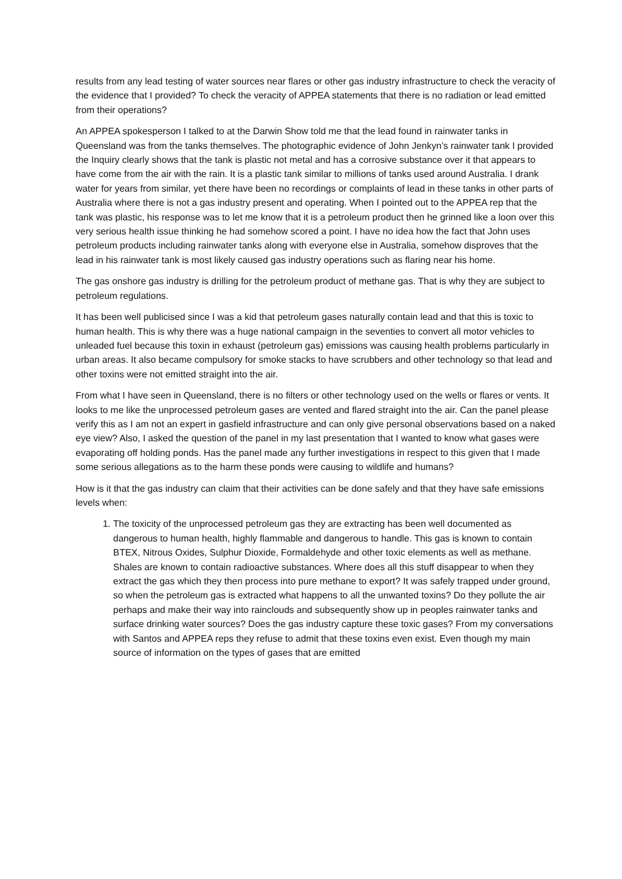results from any lead testing of water sources near flares or other gas industry infrastructure to check the veracity of the evidence that I provided? To check the veracity of APPEA statements that there is no radiation or lead emitted from their operations?
An APPEA spokesperson I talked to at the Darwin Show told me that the lead found in rainwater tanks in Queensland was from the tanks themselves. The photographic evidence of John Jenkyn’s rainwater tank I provided the Inquiry clearly shows that the tank is plastic not metal and has a corrosive substance over it that appears to have come from the air with the rain. It is a plastic tank similar to millions of tanks used around Australia. I drank water for years from similar, yet there have been no recordings or complaints of lead in these tanks in other parts of Australia where there is not a gas industry present and operating. When I pointed out to the APPEA rep that the tank was plastic, his response was to let me know that it is a petroleum product then he grinned like a loon over this very serious health issue thinking he had somehow scored a point. I have no idea how the fact that John uses petroleum products including rainwater tanks along with everyone else in Australia, somehow disproves that the lead in his rainwater tank is most likely caused gas industry operations such as flaring near his home.
The gas onshore gas industry is drilling for the petroleum product of methane gas. That is why they are subject to petroleum regulations.
It has been well publicised since I was a kid that petroleum gases naturally contain lead and that this is toxic to human health. This is why there was a huge national campaign in the seventies to convert all motor vehicles to unleaded fuel because this toxin in exhaust (petroleum gas) emissions was causing health problems particularly in urban areas. It also became compulsory for smoke stacks to have scrubbers and other technology so that lead and other toxins were not emitted straight into the air.
From what I have seen in Queensland, there is no filters or other technology used on the wells or flares or vents. It looks to me like the unprocessed petroleum gases are vented and flared straight into the air. Can the panel please verify this as I am not an expert in gasfield infrastructure and can only give personal observations based on a naked eye view? Also, I asked the question of the panel in my last presentation that I wanted to know what gases were evaporating off holding ponds. Has the panel made any further investigations in respect to this given that I made some serious allegations as to the harm these ponds were causing to wildlife and humans?
How is it that the gas industry can claim that their activities can be done safely and that they have safe emissions levels when:
1. The toxicity of the unprocessed petroleum gas they are extracting has been well documented as dangerous to human health, highly flammable and dangerous to handle. This gas is known to contain BTEX, Nitrous Oxides, Sulphur Dioxide, Formaldehyde and other toxic elements as well as methane. Shales are known to contain radioactive substances. Where does all this stuff disappear to when they extract the gas which they then process into pure methane to export? It was safely trapped under ground, so when the petroleum gas is extracted what happens to all the unwanted toxins? Do they pollute the air perhaps and make their way into rainclouds and subsequently show up in peoples rainwater tanks and surface drinking water sources? Does the gas industry capture these toxic gases? From my conversations with Santos and APPEA reps they refuse to admit that these toxins even exist. Even though my main source of information on the types of gases that are emitted